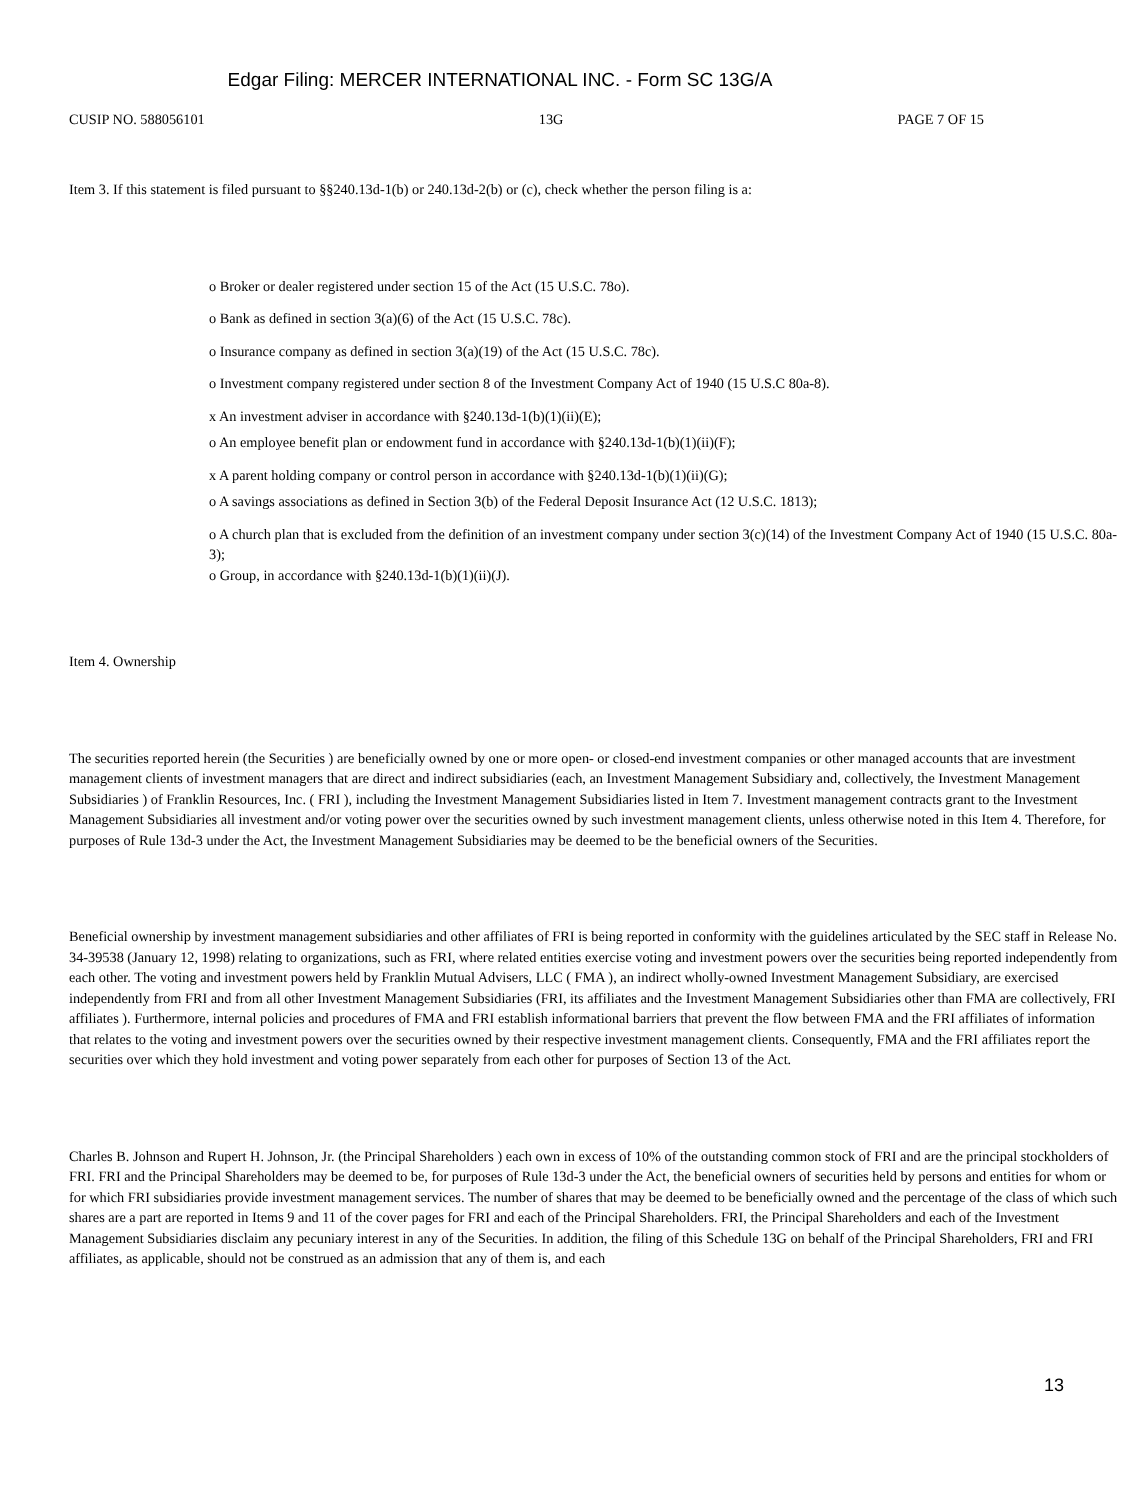Edgar Filing: MERCER INTERNATIONAL INC. - Form SC 13G/A
CUSIP NO. 588056101 13G PAGE 7 OF 15
Item 3. If this statement is filed pursuant to §§240.13d-1(b) or 240.13d-2(b) or (c), check whether the person filing is a:
o Broker or dealer registered under section 15 of the Act (15 U.S.C. 78o).
o Bank as defined in section 3(a)(6) of the Act (15 U.S.C. 78c).
o Insurance company as defined in section 3(a)(19) of the Act (15 U.S.C. 78c).
o Investment company registered under section 8 of the Investment Company Act of 1940 (15 U.S.C 80a-8).
x An investment adviser in accordance with §240.13d-1(b)(1)(ii)(E);
o An employee benefit plan or endowment fund in accordance with §240.13d-1(b)(1)(ii)(F);
x A parent holding company or control person in accordance with §240.13d-1(b)(1)(ii)(G);
o A savings associations as defined in Section 3(b) of the Federal Deposit Insurance Act (12 U.S.C. 1813);
o A church plan that is excluded from the definition of an investment company under section 3(c)(14) of the Investment Company Act of 1940 (15 U.S.C. 80a-3);
o Group, in accordance with §240.13d-1(b)(1)(ii)(J).
Item 4. Ownership
The securities reported herein (the Securities ) are beneficially owned by one or more open- or closed-end investment companies or other managed accounts that are investment management clients of investment managers that are direct and indirect subsidiaries (each, an Investment Management Subsidiary and, collectively, the Investment Management Subsidiaries ) of Franklin Resources, Inc. ( FRI ), including the Investment Management Subsidiaries listed in Item 7. Investment management contracts grant to the Investment Management Subsidiaries all investment and/or voting power over the securities owned by such investment management clients, unless otherwise noted in this Item 4. Therefore, for purposes of Rule 13d-3 under the Act, the Investment Management Subsidiaries may be deemed to be the beneficial owners of the Securities.
Beneficial ownership by investment management subsidiaries and other affiliates of FRI is being reported in conformity with the guidelines articulated by the SEC staff in Release No. 34-39538 (January 12, 1998) relating to organizations, such as FRI, where related entities exercise voting and investment powers over the securities being reported independently from each other. The voting and investment powers held by Franklin Mutual Advisers, LLC ( FMA ), an indirect wholly-owned Investment Management Subsidiary, are exercised independently from FRI and from all other Investment Management Subsidiaries (FRI, its affiliates and the Investment Management Subsidiaries other than FMA are collectively, FRI affiliates ). Furthermore, internal policies and procedures of FMA and FRI establish informational barriers that prevent the flow between FMA and the FRI affiliates of information that relates to the voting and investment powers over the securities owned by their respective investment management clients. Consequently, FMA and the FRI affiliates report the securities over which they hold investment and voting power separately from each other for purposes of Section 13 of the Act.
Charles B. Johnson and Rupert H. Johnson, Jr. (the Principal Shareholders ) each own in excess of 10% of the outstanding common stock of FRI and are the principal stockholders of FRI. FRI and the Principal Shareholders may be deemed to be, for purposes of Rule 13d-3 under the Act, the beneficial owners of securities held by persons and entities for whom or for which FRI subsidiaries provide investment management services. The number of shares that may be deemed to be beneficially owned and the percentage of the class of which such shares are a part are reported in Items 9 and 11 of the cover pages for FRI and each of the Principal Shareholders. FRI, the Principal Shareholders and each of the Investment Management Subsidiaries disclaim any pecuniary interest in any of the Securities. In addition, the filing of this Schedule 13G on behalf of the Principal Shareholders, FRI and FRI affiliates, as applicable, should not be construed as an admission that any of them is, and each
13